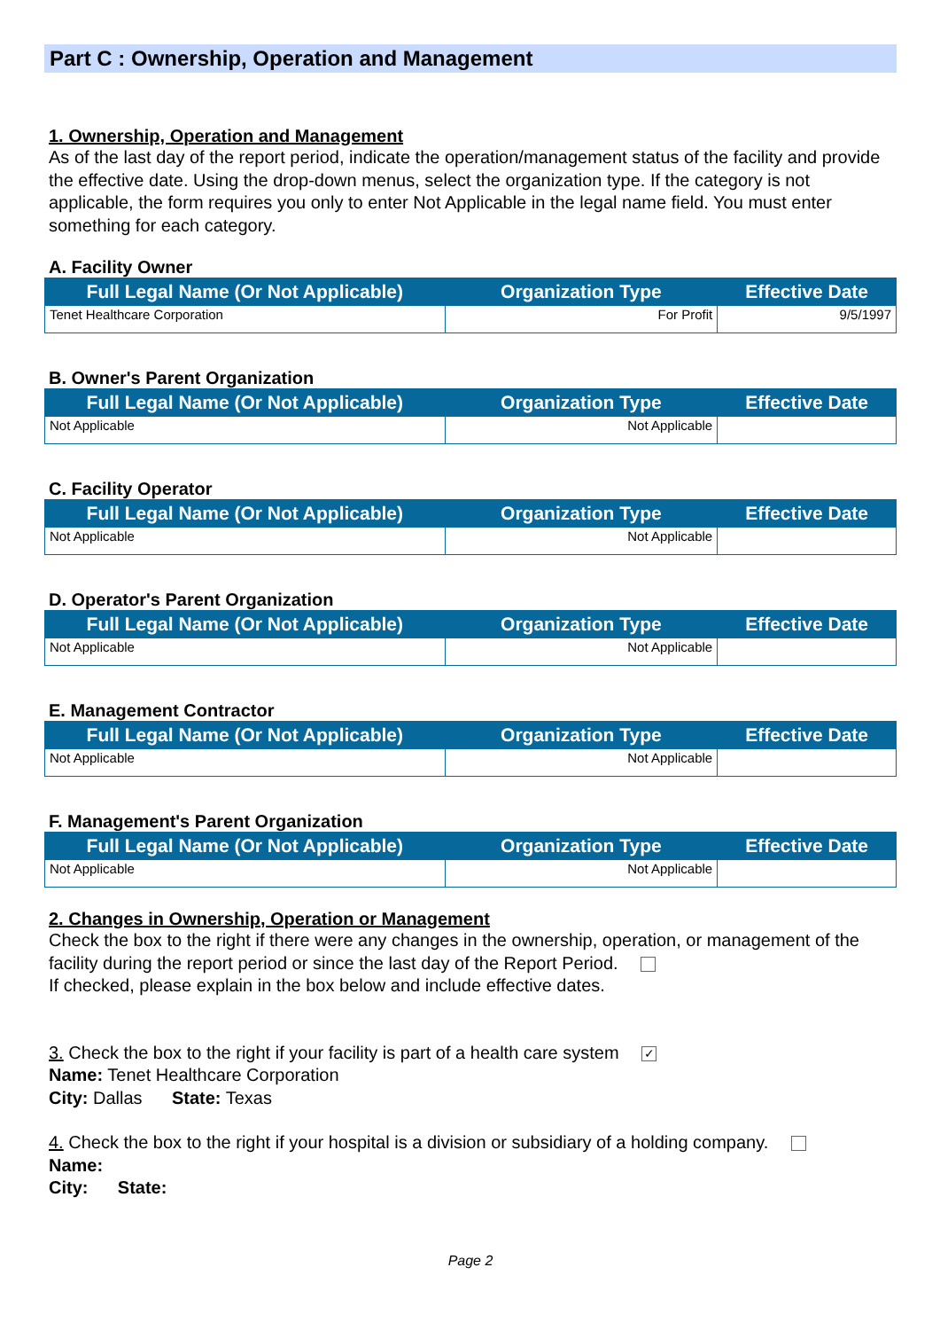Part C : Ownership, Operation and Management
1. Ownership, Operation and Management
As of the last day of the report period, indicate the operation/management status of the facility and provide the effective date. Using the drop-down menus, select the organization type. If the category is not applicable, the form requires you only to enter Not Applicable in the legal name field. You must enter something for each category.
A. Facility Owner
| Full Legal Name (Or Not Applicable) | Organization Type | Effective Date |
| --- | --- | --- |
| Tenet Healthcare Corporation | For Profit | 9/5/1997 |
B. Owner's Parent Organization
| Full Legal Name (Or Not Applicable) | Organization Type | Effective Date |
| --- | --- | --- |
| Not Applicable | Not Applicable | |
C. Facility Operator
| Full Legal Name (Or Not Applicable) | Organization Type | Effective Date |
| --- | --- | --- |
| Not Applicable | Not Applicable | |
D. Operator's Parent Organization
| Full Legal Name (Or Not Applicable) | Organization Type | Effective Date |
| --- | --- | --- |
| Not Applicable | Not Applicable | |
E. Management Contractor
| Full Legal Name (Or Not Applicable) | Organization Type | Effective Date |
| --- | --- | --- |
| Not Applicable | Not Applicable | |
F. Management's Parent Organization
| Full Legal Name (Or Not Applicable) | Organization Type | Effective Date |
| --- | --- | --- |
| Not Applicable | Not Applicable | |
2. Changes in Ownership, Operation or Management
Check the box to the right if there were any changes in the ownership, operation, or management of the facility during the report period or since the last day of the Report Period.
If checked, please explain in the box below and include effective dates.
3. Check the box to the right if your facility is part of a health care system ✓
Name: Tenet Healthcare Corporation
City: Dallas State: Texas
4. Check the box to the right if your hospital is a division or subsidiary of a holding company.
Name:
City: State:
Page 2